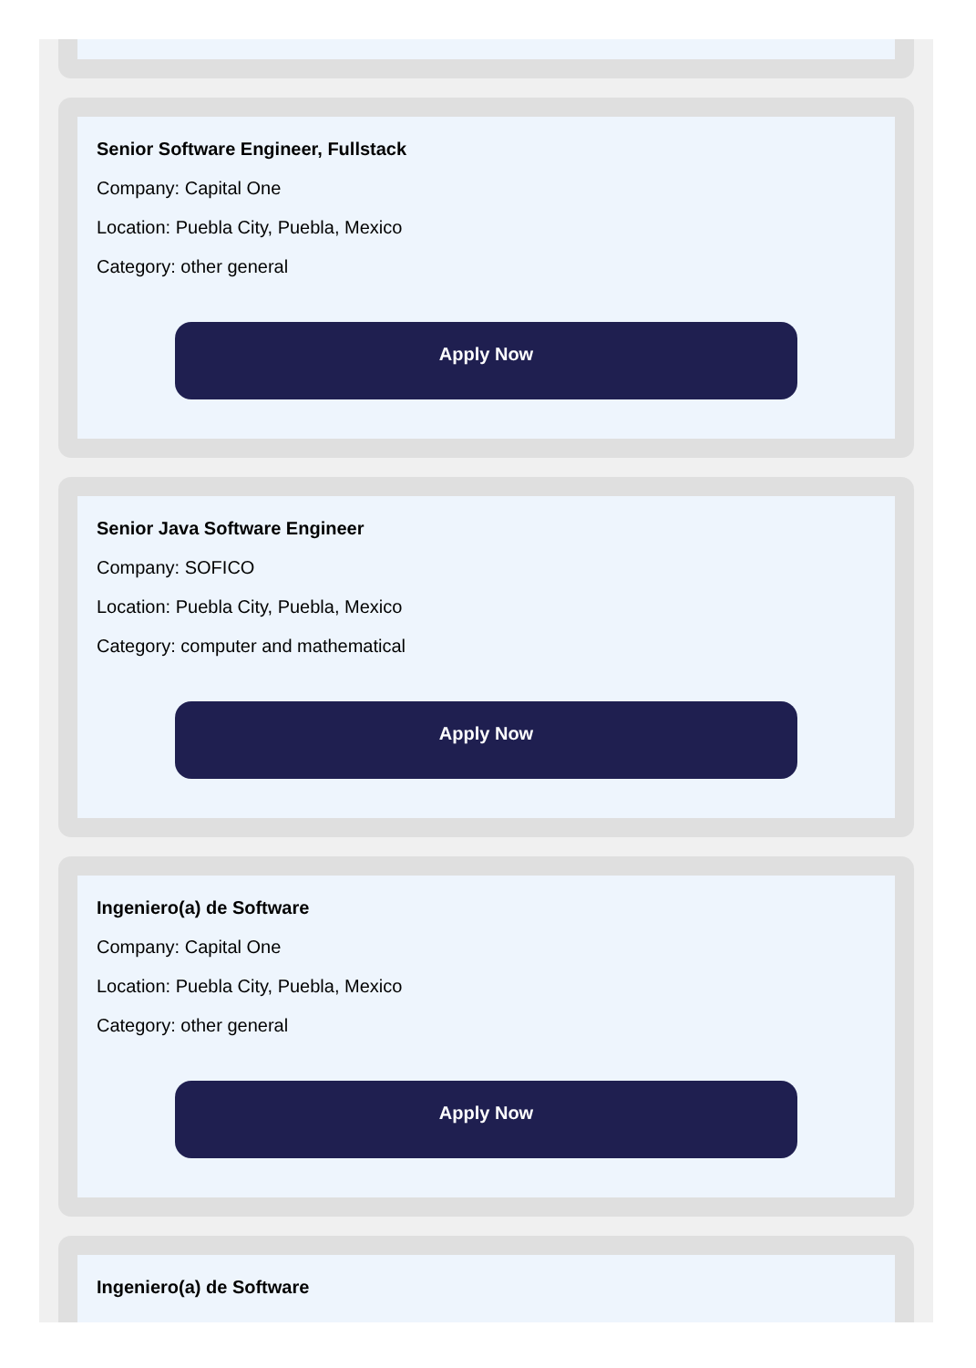Senior Software Engineer, Fullstack
Company: Capital One
Location: Puebla City, Puebla, Mexico
Category: other general
Apply Now
Senior Java Software Engineer
Company: SOFICO
Location: Puebla City, Puebla, Mexico
Category: computer and mathematical
Apply Now
Ingeniero(a) de Software
Company: Capital One
Location: Puebla City, Puebla, Mexico
Category: other general
Apply Now
Ingeniero(a) de Software